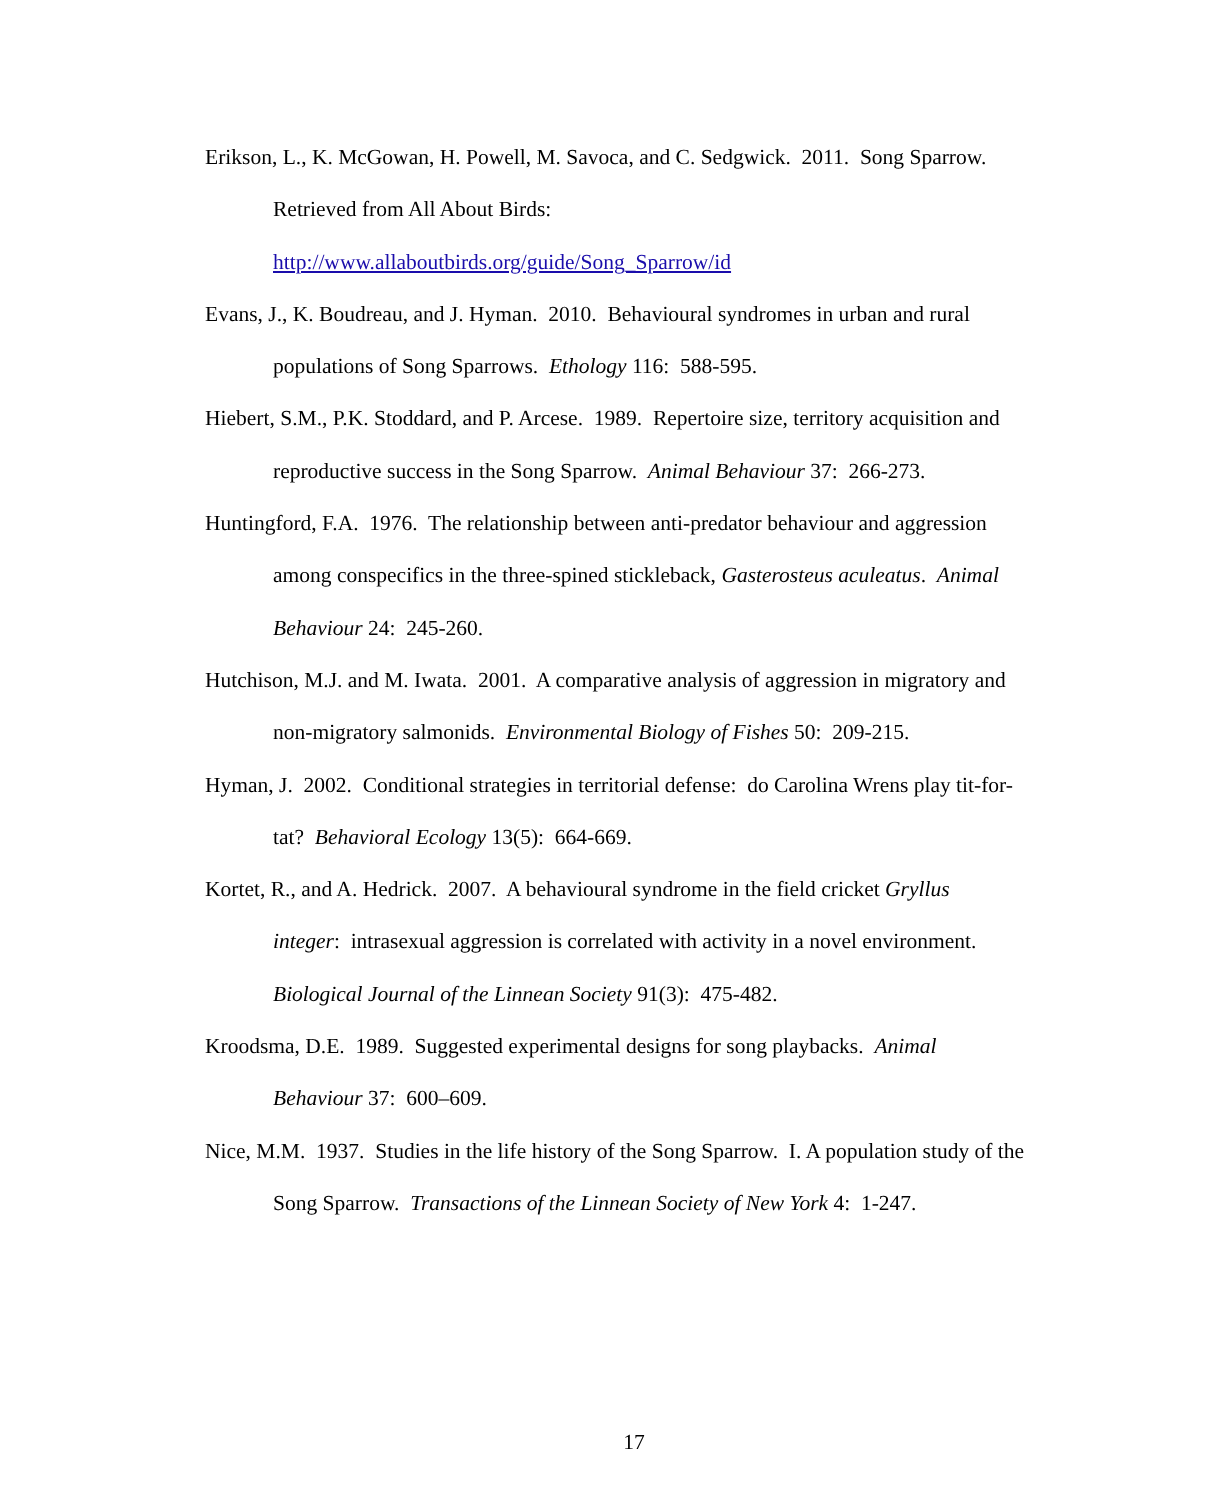Erikson, L., K. McGowan, H. Powell, M. Savoca, and C. Sedgwick. 2011. Song Sparrow. Retrieved from All About Birds:
http://www.allaboutbirds.org/guide/Song_Sparrow/id
Evans, J., K. Boudreau, and J. Hyman. 2010. Behavioural syndromes in urban and rural populations of Song Sparrows. Ethology 116: 588-595.
Hiebert, S.M., P.K. Stoddard, and P. Arcese. 1989. Repertoire size, territory acquisition and reproductive success in the Song Sparrow. Animal Behaviour 37: 266-273.
Huntingford, F.A. 1976. The relationship between anti-predator behaviour and aggression among conspecifics in the three-spined stickleback, Gasterosteus aculeatus. Animal Behaviour 24: 245-260.
Hutchison, M.J. and M. Iwata. 2001. A comparative analysis of aggression in migratory and non-migratory salmonids. Environmental Biology of Fishes 50: 209-215.
Hyman, J. 2002. Conditional strategies in territorial defense: do Carolina Wrens play tit-for-tat? Behavioral Ecology 13(5): 664-669.
Kortet, R., and A. Hedrick. 2007. A behavioural syndrome in the field cricket Gryllus integer: intrasexual aggression is correlated with activity in a novel environment. Biological Journal of the Linnean Society 91(3): 475-482.
Kroodsma, D.E. 1989. Suggested experimental designs for song playbacks. Animal Behaviour 37: 600–609.
Nice, M.M. 1937. Studies in the life history of the Song Sparrow. I. A population study of the Song Sparrow. Transactions of the Linnean Society of New York 4: 1-247.
17